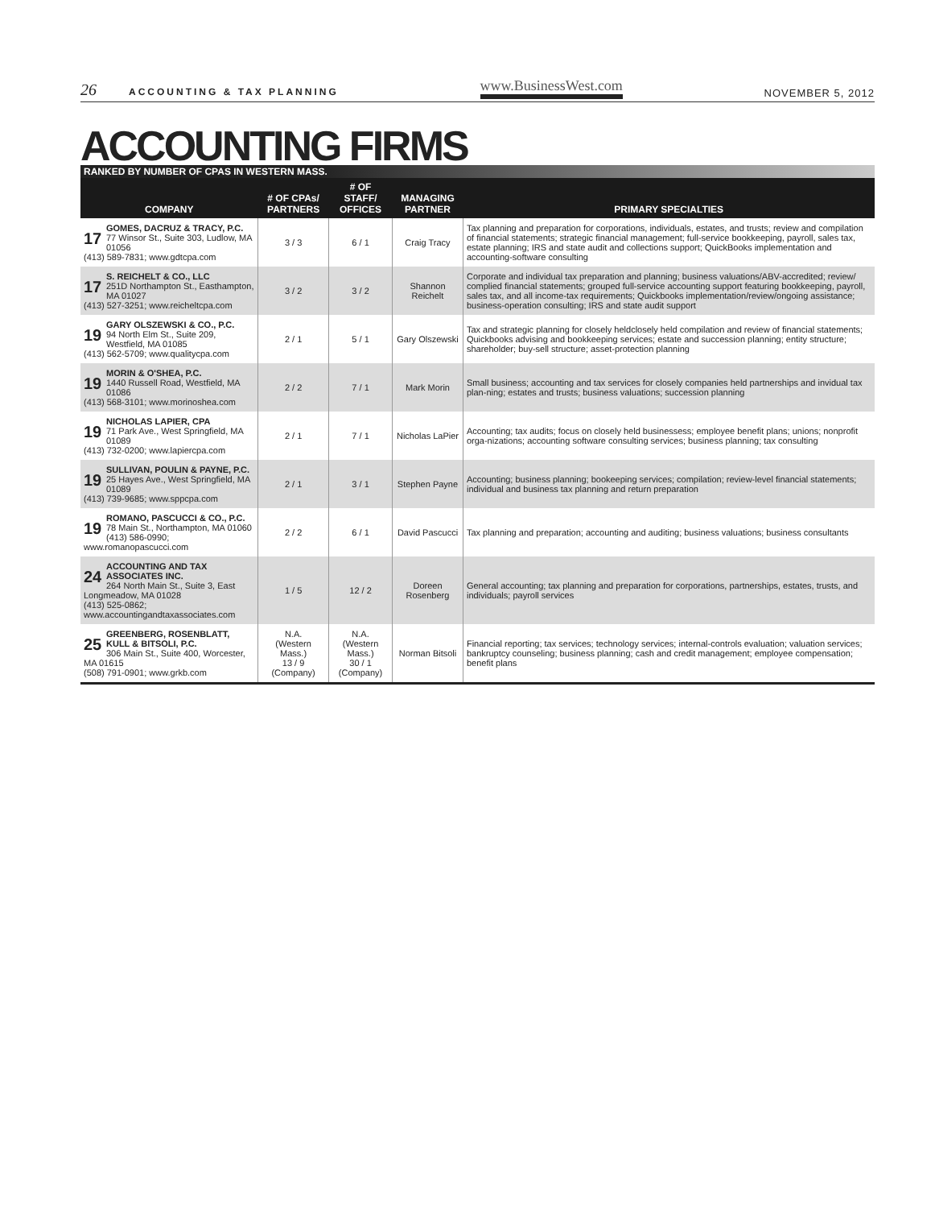26 ACCOUNTING & TAX PLANNING www.BusinessWest.com NOVEMBER 5, 2012
ACCOUNTING FIRMS
RANKED BY NUMBER OF CPAS IN WESTERN MASS.
| COMPANY | # OF CPAs/ PARTNERS | # OF STAFF/ OFFICES | MANAGING PARTNER | PRIMARY SPECIALTIES |
| --- | --- | --- | --- | --- |
| 17 GOMES, DACRUZ & TRACY, P.C. 77 Winsor St., Suite 303, Ludlow, MA 01056 (413) 589-7831; www.gdtcpa.com | 3 / 3 | 6 / 1 | Craig Tracy | Tax planning and preparation for corporations, individuals, estates, and trusts; review and compilation of financial statements; strategic financial management; full-service bookkeeping, payroll, sales tax, estate planning; IRS and state audit and collections support; QuickBooks implementation and accounting-software consulting |
| 17 S. REICHELT & CO., LLC 251D Northampton St., Easthampton, MA 01027 (413) 527-3251; www.reicheltcpa.com | 3 / 2 | 3 / 2 | Shannon Reichelt | Corporate and individual tax preparation and planning; business valuations/ABV-accredited; review/ complied financial statements; grouped full-service accounting support featuring bookkeeping, payroll, sales tax, and all income-tax requirements; Quickbooks implementation/review/ongoing assistance; business-operation consulting; IRS and state audit support |
| 19 GARY OLSZEWSKI & CO., P.C. 94 North Elm St., Suite 209, Westfield, MA 01085 (413) 562-5709; www.qualitycpa.com | 2 / 1 | 5 / 1 | Gary Olszewski | Tax and strategic planning for closely heldclosely held compilation and review of financial statements; Quickbooks advising and bookkeeping services; estate and succession planning; entity structure; shareholder; buy-sell structure; asset-protection planning |
| 19 MORIN & O'SHEA, P.C. 1440 Russell Road, Westfield, MA 01086 (413) 568-3101; www.morinoshea.com | 2 / 2 | 7 / 1 | Mark Morin | Small business; accounting and tax services for closely companies held partnerships and invidual tax plan-ning; estates and trusts; business valuations; succession planning |
| 19 NICHOLAS LAPIER, CPA 71 Park Ave., West Springfield, MA 01089 (413) 732-0200; www.lapiercpa.com | 2 / 1 | 7 / 1 | Nicholas LaPier | Accounting; tax audits; focus on closely held businessess; employee benefit plans; unions; nonprofit orga-nizations; accounting software consulting services; business planning; tax consulting |
| 19 SULLIVAN, POULIN & PAYNE, P.C. 25 Hayes Ave., West Springfield, MA 01089 (413) 739-9685; www.sppcpa.com | 2 / 1 | 3 / 1 | Stephen Payne | Accounting; business planning; bookeeping services; compilation; review-level financial statements; individual and business tax planning and return preparation |
| 19 ROMANO, PASCUCCI & CO., P.C. 78 Main St., Northampton, MA 01060 (413) 586-0990; www.romanopascucci.com | 2 / 2 | 6 / 1 | David Pascucci | Tax planning and preparation; accounting and auditing; business valuations; business consultants |
| 24 ACCOUNTING AND TAX ASSOCIATES INC. 264 North Main St., Suite 3, East Longmeadow, MA 01028 (413) 525-0862; www.accountingandtaxassociates.com | 1 / 5 | 12 / 2 | Doreen Rosenberg | General accounting; tax planning and preparation for corporations, partnerships, estates, trusts, and individuals; payroll services |
| 25 GREENBERG, ROSENBLATT, KULL & BITSOLI, P.C. 306 Main St., Suite 400, Worcester, MA 01615 (508) 791-0901; www.grkb.com | N.A. (Western Mass.) 13 / 9 (Company) | N.A. (Western Mass.) 30 / 1 (Company) | Norman Bitsoli | Financial reporting; tax services; technology services; internal-controls evaluation; valuation services; bankruptcy counseling; business planning; cash and credit management; employee compensation; benefit plans |